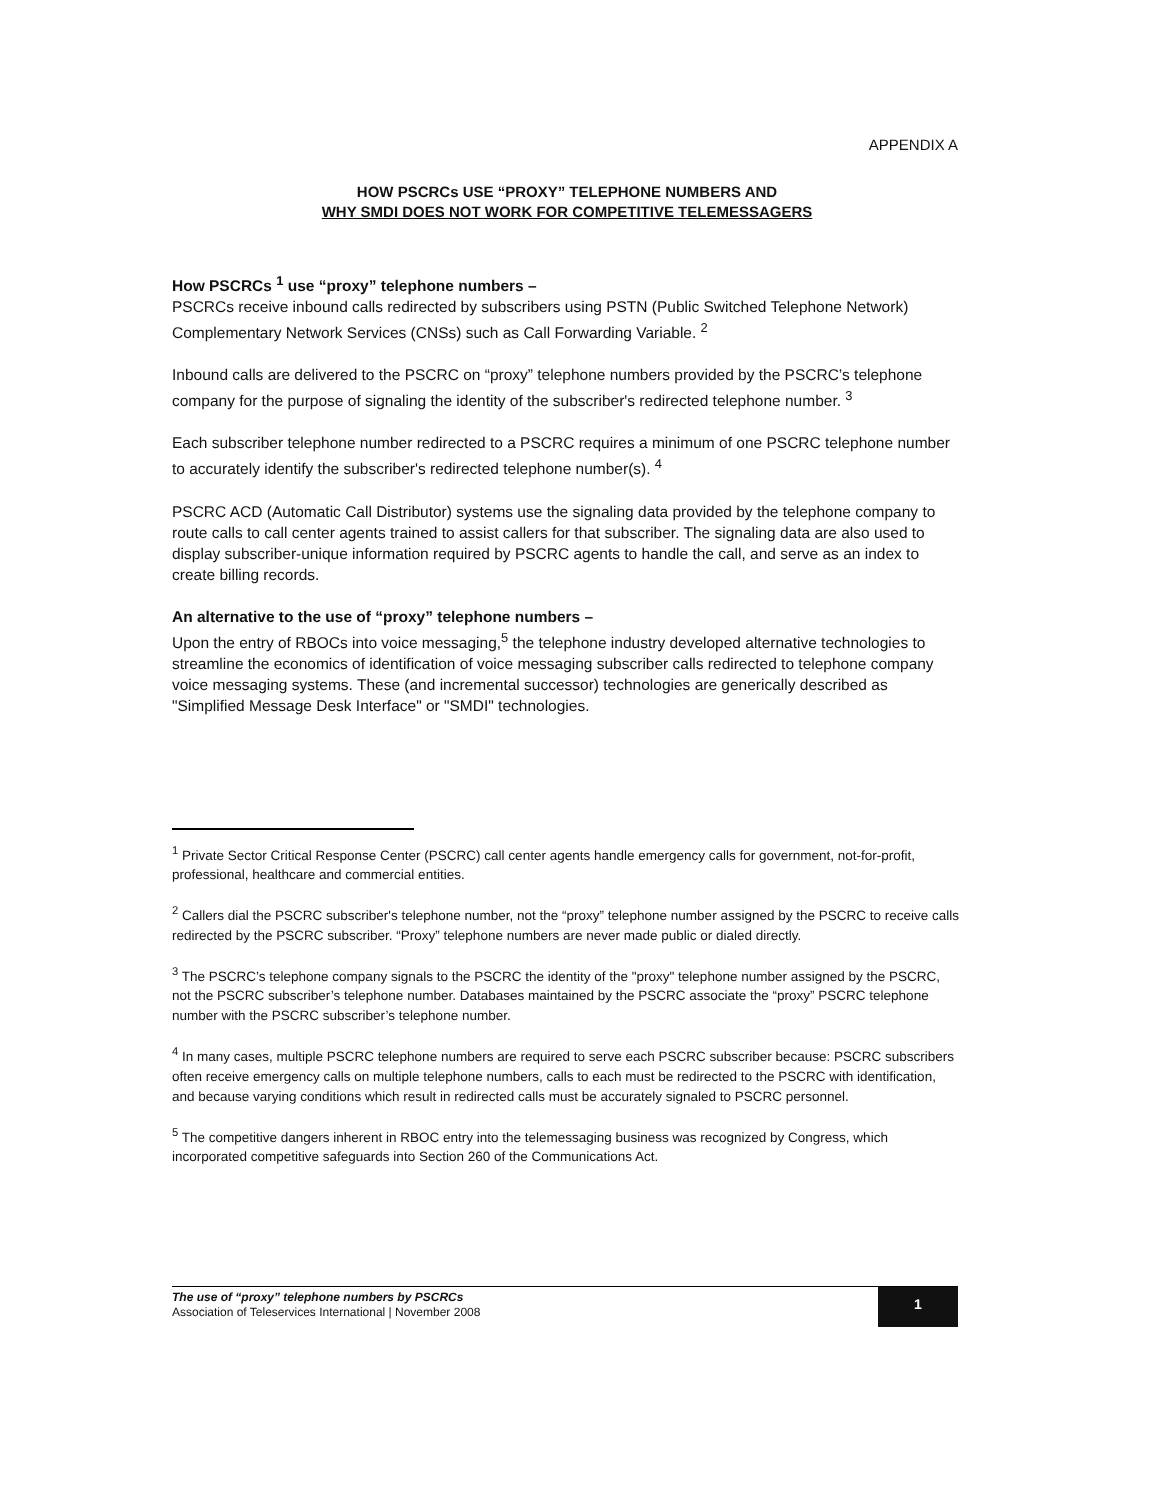APPENDIX A
HOW PSCRCs USE “PROXY” TELEPHONE NUMBERS AND
WHY SMDI DOES NOT WORK FOR COMPETITIVE TELEMESSAGERS
How PSCRCs <sup>1</sup> use “proxy” telephone numbers –
PSCRCs receive inbound calls redirected by subscribers using PSTN (Public Switched Telephone Network) Complementary Network Services (CNSs) such as Call Forwarding Variable. <sup>2</sup>
Inbound calls are delivered to the PSCRC on “proxy” telephone numbers provided by the PSCRC’s telephone company for the purpose of signaling the identity of the subscriber's redirected telephone number. <sup>3</sup>
Each subscriber telephone number redirected to a PSCRC requires a minimum of one PSCRC telephone number to accurately identify the subscriber's redirected telephone number(s). <sup>4</sup>
PSCRC ACD (Automatic Call Distributor) systems use the signaling data provided by the telephone company to route calls to call center agents trained to assist callers for that subscriber. The signaling data are also used to display subscriber-unique information required by PSCRC agents to handle the call, and serve as an index to create billing records.
An alternative to the use of “proxy” telephone numbers –
Upon the entry of RBOCs into voice messaging,<sup>5</sup> the telephone industry developed alternative technologies to streamline the economics of identification of voice messaging subscriber calls redirected to telephone company voice messaging systems. These (and incremental successor) technologies are generically described as "Simplified Message Desk Interface" or "SMDI" technologies.
<sup>1</sup> Private Sector Critical Response Center (PSCRC) call center agents handle emergency calls for government, not-for-profit, professional, healthcare and commercial entities.
<sup>2</sup> Callers dial the PSCRC subscriber's telephone number, not the “proxy” telephone number assigned by the PSCRC to receive calls redirected by the PSCRC subscriber. “Proxy” telephone numbers are never made public or dialed directly.
<sup>3</sup> The PSCRC’s telephone company signals to the PSCRC the identity of the "proxy" telephone number assigned by the PSCRC, not the PSCRC subscriber’s telephone number. Databases maintained by the PSCRC associate the “proxy” PSCRC telephone number with the PSCRC subscriber’s telephone number.
<sup>4</sup> In many cases, multiple PSCRC telephone numbers are required to serve each PSCRC subscriber because: PSCRC subscribers often receive emergency calls on multiple telephone numbers, calls to each must be redirected to the PSCRC with identification, and because varying conditions which result in redirected calls must be accurately signaled to PSCRC personnel.
<sup>5</sup> The competitive dangers inherent in RBOC entry into the telemessaging business was recognized by Congress, which incorporated competitive safeguards into Section 260 of the Communications Act.
The use of “proxy” telephone numbers by PSCRCs
Association of Teleservices International | November 2008
1